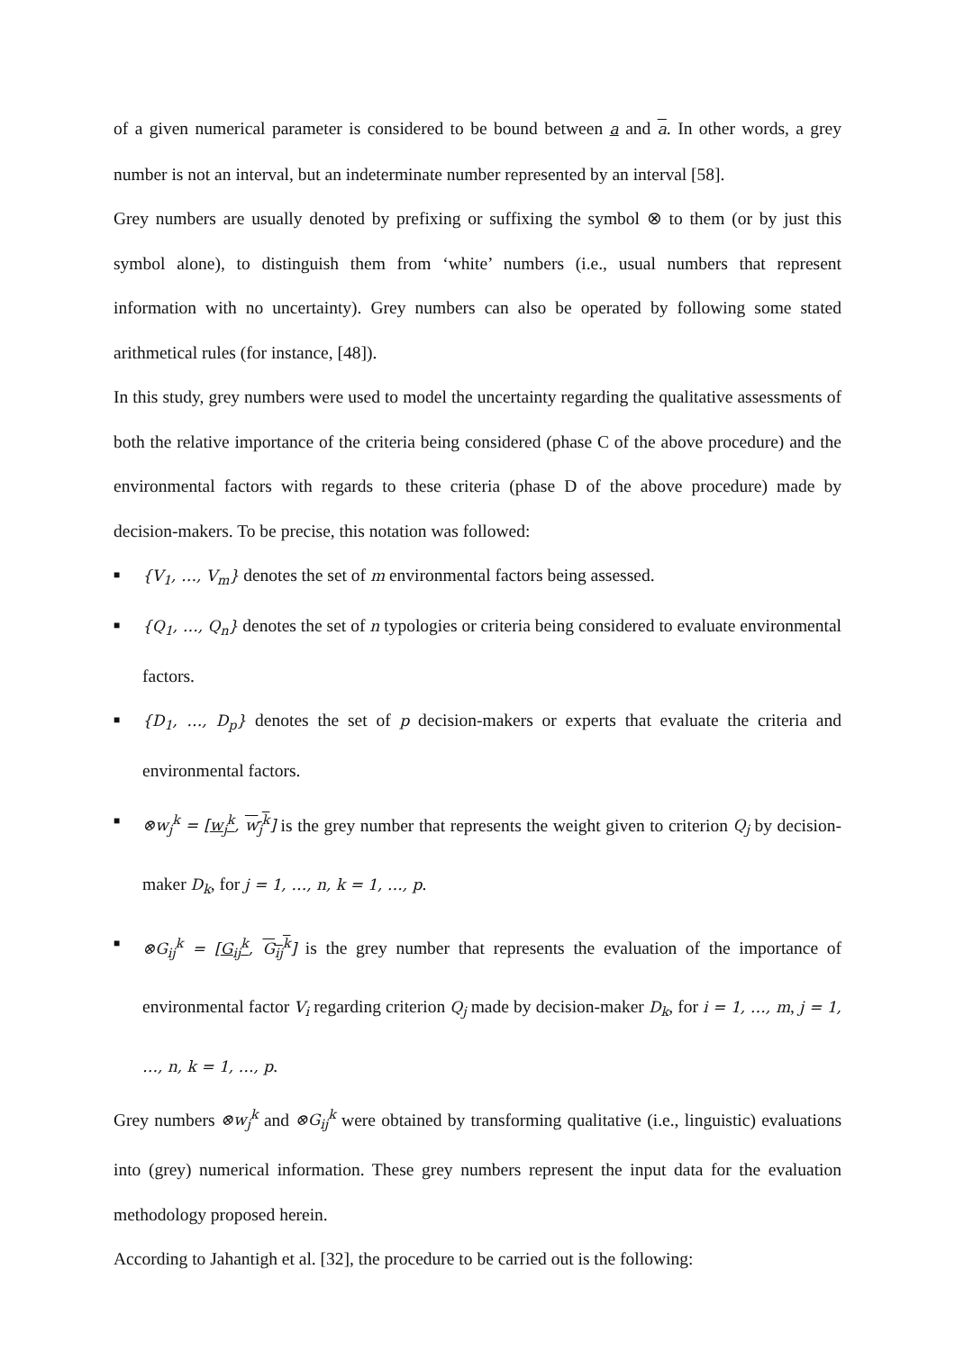of a given numerical parameter is considered to be bound between a and a. In other words, a grey number is not an interval, but an indeterminate number represented by an interval [58].
Grey numbers are usually denoted by prefixing or suffixing the symbol ⊗ to them (or by just this symbol alone), to distinguish them from ‘white’ numbers (i.e., usual numbers that represent information with no uncertainty). Grey numbers can also be operated by following some stated arithmetical rules (for instance, [48]).
In this study, grey numbers were used to model the uncertainty regarding the qualitative assessments of both the relative importance of the criteria being considered (phase C of the above procedure) and the environmental factors with regards to these criteria (phase D of the above procedure) made by decision-makers. To be precise, this notation was followed:
■ {V<sub>1</sub>, …, V<sub>m</sub>} denotes the set of m environmental factors being assessed.
■ {Q<sub>1</sub>, …, Q<sub>n</sub>} denotes the set of n typologies or criteria being considered to evaluate environmental factors.
■ {D<sub>1</sub>, …, D<sub>p</sub>} denotes the set of p decision-makers or experts that evaluate the criteria and environmental factors.
■ ⊗w<sub>j</sub><sup>k</sup> = [w<sub>j</sub><sup>k</sup>, w<sub>j</sub><sup>k</sup>] is the grey number that represents the weight given to criterion Q<sub>j</sub> by decision-maker D<sub>k</sub>, for j = 1, …, n, k = 1, …, p.
■ ⊗G<sub>ij</sub><sup>k</sup> = [G<sub>ij</sub><sup>k</sup>, G<sub>ij</sub><sup>k</sup>] is the grey number that represents the evaluation of the importance of environmental factor V<sub>i</sub> regarding criterion Q<sub>j</sub> made by decision-maker D<sub>k</sub>, for i = 1, …, m, j = 1, …, n, k = 1, …, p.
Grey numbers ⊗w<sub>j</sub><sup>k</sup> and ⊗G<sub>ij</sub><sup>k</sup> were obtained by transforming qualitative (i.e., linguistic) evaluations into (grey) numerical information. These grey numbers represent the input data for the evaluation methodology proposed herein.
According to Jahantigh et al. [32], the procedure to be carried out is the following: